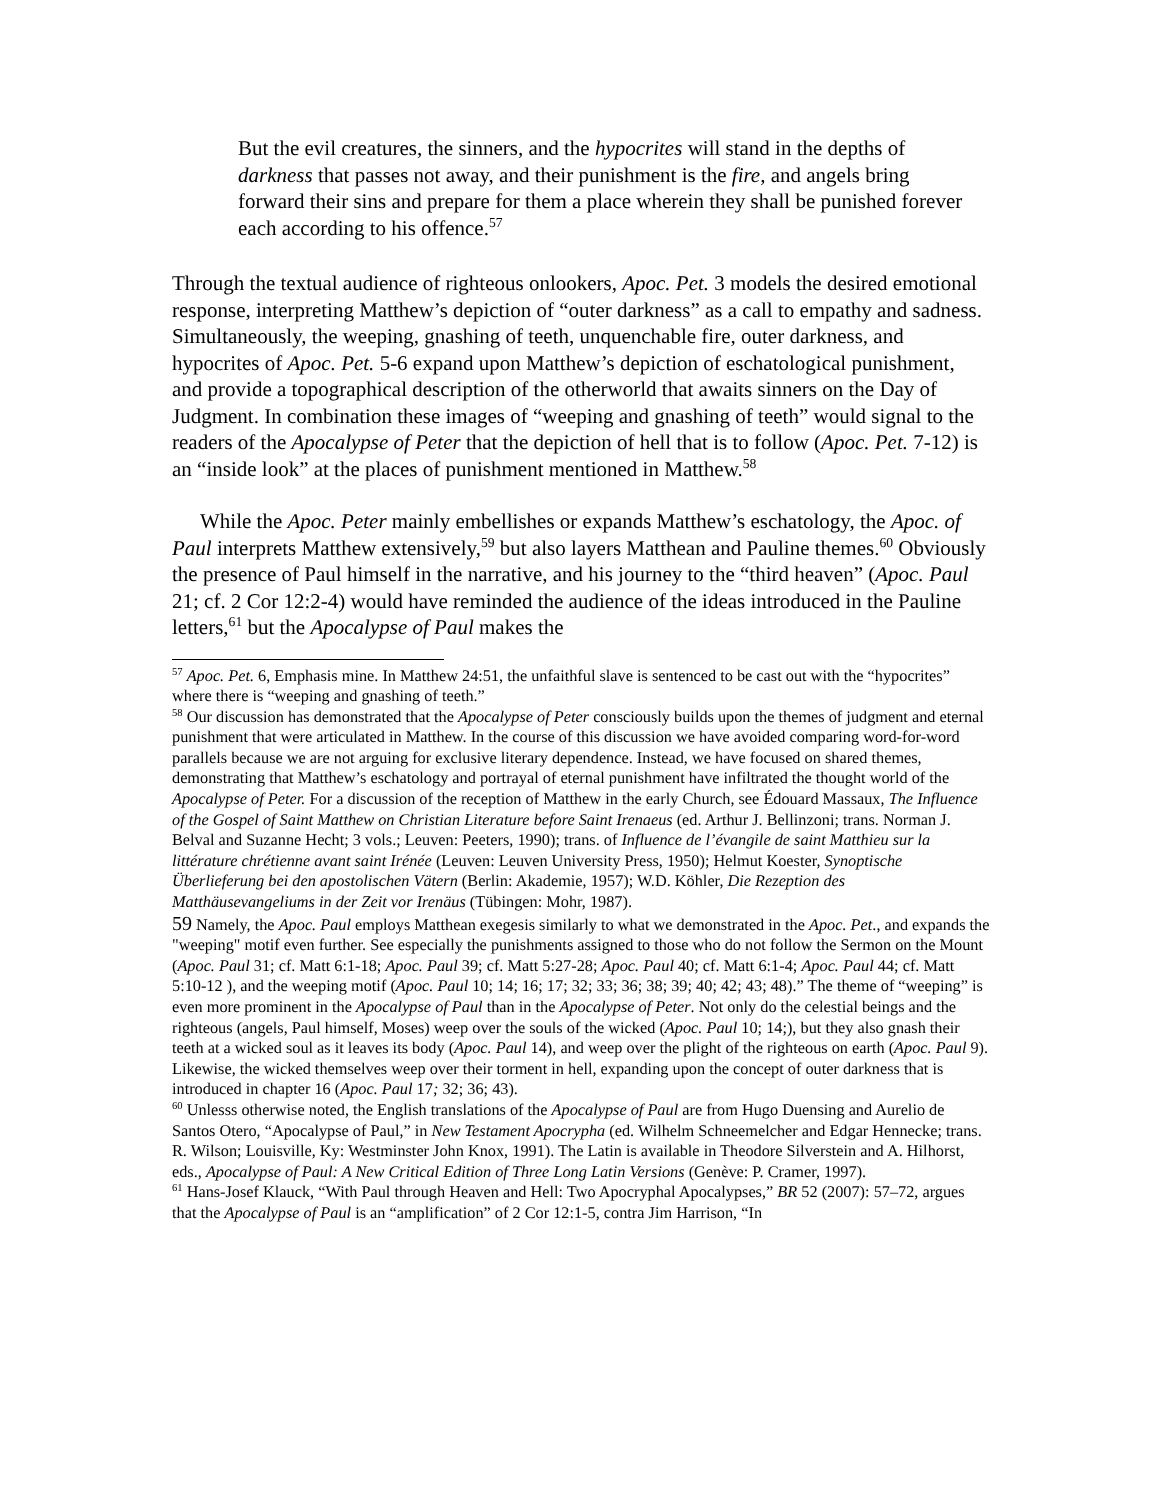But the evil creatures, the sinners, and the hypocrites will stand in the depths of darkness that passes not away, and their punishment is the fire, and angels bring forward their sins and prepare for them a place wherein they shall be punished forever each according to his offence.<sup>57</sup>
Through the textual audience of righteous onlookers, Apoc. Pet. 3 models the desired emotional response, interpreting Matthew’s depiction of “outer darkness” as a call to empathy and sadness. Simultaneously, the weeping, gnashing of teeth, unquenchable fire, outer darkness, and hypocrites of Apoc. Pet. 5-6 expand upon Matthew’s depiction of eschatological punishment, and provide a topographical description of the otherworld that awaits sinners on the Day of Judgment. In combination these images of “weeping and gnashing of teeth” would signal to the readers of the Apocalypse of Peter that the depiction of hell that is to follow (Apoc. Pet. 7-12) is an “inside look” at the places of punishment mentioned in Matthew.<sup>58</sup>
While the Apoc. Peter mainly embellishes or expands Matthew’s eschatology, the Apoc. of Paul interprets Matthew extensively,<sup>59</sup> but also layers Matthean and Pauline themes.<sup>60</sup> Obviously the presence of Paul himself in the narrative, and his journey to the “third heaven” (Apoc. Paul 21; cf. 2 Cor 12:2-4) would have reminded the audience of the ideas introduced in the Pauline letters,<sup>61</sup> but the Apocalypse of Paul makes the
<sup>57</sup> Apoc. Pet. 6, Emphasis mine. In Matthew 24:51, the unfaithful slave is sentenced to be cast out with the “hypocrites” where there is “weeping and gnashing of teeth.”
<sup>58</sup> Our discussion has demonstrated that the Apocalypse of Peter consciously builds upon the themes of judgment and eternal punishment that were articulated in Matthew. In the course of this discussion we have avoided comparing word-for-word parallels because we are not arguing for exclusive literary dependence. Instead, we have focused on shared themes, demonstrating that Matthew’s eschatology and portrayal of eternal punishment have infiltrated the thought world of the Apocalypse of Peter. For a discussion of the reception of Matthew in the early Church, see Édouard Massaux, The Influence of the Gospel of Saint Matthew on Christian Literature before Saint Irenaeus (ed. Arthur J. Bellinzoni; trans. Norman J. Belval and Suzanne Hecht; 3 vols.; Leuven: Peeters, 1990); trans. of Influence de l’évangile de saint Matthieu sur la littérature chrétienne avant saint Irénée (Leuven: Leuven University Press, 1950); Helmut Koester, Synoptische Überlieferung bei den apostolischen Vätern (Berlin: Akademie, 1957); W.D. Köhler, Die Rezeption des Matthäusevangeliums in der Zeit vor Irenäus (Tübingen: Mohr, 1987).
59 Namely, the Apoc. Paul employs Matthean exegesis similarly to what we demonstrated in the Apoc. Pet., and expands the "weeping" motif even further. See especially the punishments assigned to those who do not follow the Sermon on the Mount (Apoc. Paul 31; cf. Matt 6:1-18; Apoc. Paul 39; cf. Matt 5:27-28; Apoc. Paul 40; cf. Matt 6:1-4; Apoc. Paul 44; cf. Matt 5:10-12 ), and the weeping motif (Apoc. Paul 10; 14; 16; 17; 32; 33; 36; 38; 39; 40; 42; 43; 48).” The theme of “weeping” is even more prominent in the Apocalypse of Paul than in the Apocalypse of Peter. Not only do the celestial beings and the righteous (angels, Paul himself, Moses) weep over the souls of the wicked (Apoc. Paul 10; 14;), but they also gnash their teeth at a wicked soul as it leaves its body (Apoc. Paul 14), and weep over the plight of the righteous on earth (Apoc. Paul 9). Likewise, the wicked themselves weep over their torment in hell, expanding upon the concept of outer darkness that is introduced in chapter 16 (Apoc. Paul 17; 32; 36; 43).
<sup>60</sup> Unlesss otherwise noted, the English translations of the Apocalypse of Paul are from Hugo Duensing and Aurelio de Santos Otero, “Apocalypse of Paul,” in New Testament Apocrypha (ed. Wilhelm Schneemelcher and Edgar Hennecke; trans. R. Wilson; Louisville, Ky: Westminster John Knox, 1991). The Latin is available in Theodore Silverstein and A. Hilhorst, eds., Apocalypse of Paul: A New Critical Edition of Three Long Latin Versions (Genève: P. Cramer, 1997).
<sup>61</sup> Hans-Josef Klauck, “With Paul through Heaven and Hell: Two Apocryphal Apocalypses,” BR 52 (2007): 57–72, argues that the Apocalypse of Paul is an “amplification” of 2 Cor 12:1-5, contra Jim Harrison, “In